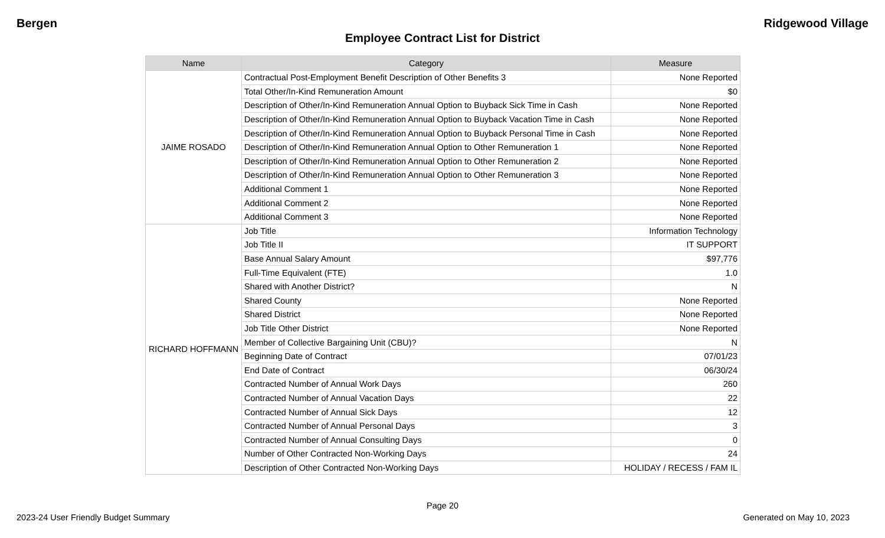Bergen Ridgewood Village
Employee Contract List for District
| Name | Category | Measure |
| --- | --- | --- |
| JAIME ROSADO | Contractual Post-Employment Benefit Description of Other Benefits 3 | None Reported |
| | Total Other/In-Kind Remuneration Amount | $0 |
| | Description of Other/In-Kind Remuneration Annual Option to Buyback Sick Time in Cash | None Reported |
| | Description of Other/In-Kind Remuneration Annual Option to Buyback Vacation Time in Cash | None Reported |
| | Description of Other/In-Kind Remuneration Annual Option to Buyback Personal Time in Cash | None Reported |
| | Description of Other/In-Kind Remuneration Annual Option to Other Remuneration 1 | None Reported |
| | Description of Other/In-Kind Remuneration Annual Option to Other Remuneration 2 | None Reported |
| | Description of Other/In-Kind Remuneration Annual Option to Other Remuneration 3 | None Reported |
| | Additional Comment 1 | None Reported |
| | Additional Comment 2 | None Reported |
| | Additional Comment 3 | None Reported |
| RICHARD HOFFMANN | Job Title | Information Technology |
| | Job Title II | IT SUPPORT |
| | Base Annual Salary Amount | $97,776 |
| | Full-Time Equivalent (FTE) | 1.0 |
| | Shared with Another District? | N |
| | Shared County | None Reported |
| | Shared District | None Reported |
| | Job Title Other District | None Reported |
| | Member of Collective Bargaining Unit (CBU)? | N |
| | Beginning Date of Contract | 07/01/23 |
| | End Date of Contract | 06/30/24 |
| | Contracted Number of Annual Work Days | 260 |
| | Contracted Number of Annual Vacation Days | 22 |
| | Contracted Number of Annual Sick Days | 12 |
| | Contracted Number of Annual Personal Days | 3 |
| | Contracted Number of Annual Consulting Days | 0 |
| | Number of Other Contracted Non-Working Days | 24 |
| | Description of Other Contracted Non-Working Days | HOLIDAY / RECESS / FAM IL |
Page 20
2023-24 User Friendly Budget Summary Generated on May 10, 2023